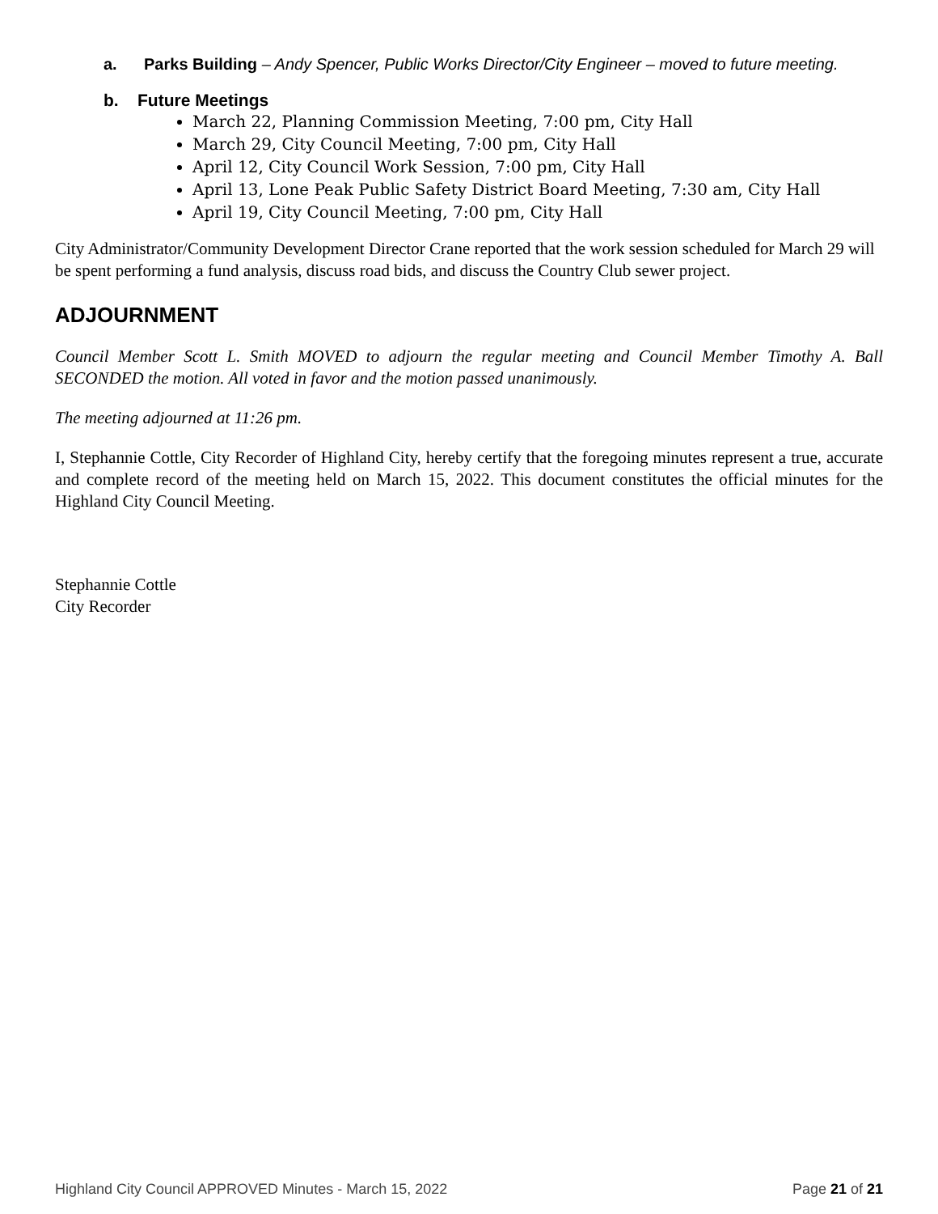a. Parks Building – Andy Spencer, Public Works Director/City Engineer – moved to future meeting.
b. Future Meetings
March 22, Planning Commission Meeting, 7:00 pm, City Hall
March 29, City Council Meeting, 7:00 pm, City Hall
April 12, City Council Work Session, 7:00 pm, City Hall
April 13, Lone Peak Public Safety District Board Meeting, 7:30 am, City Hall
April 19, City Council Meeting, 7:00 pm, City Hall
City Administrator/Community Development Director Crane reported that the work session scheduled for March 29 will be spent performing a fund analysis, discuss road bids, and discuss the Country Club sewer project.
ADJOURNMENT
Council Member Scott L. Smith MOVED to adjourn the regular meeting and Council Member Timothy A. Ball SECONDED the motion. All voted in favor and the motion passed unanimously.
The meeting adjourned at 11:26 pm.
I, Stephannie Cottle, City Recorder of Highland City, hereby certify that the foregoing minutes represent a true, accurate and complete record of the meeting held on March 15, 2022. This document constitutes the official minutes for the Highland City Council Meeting.
Stephannie Cottle
City Recorder
Highland City Council APPROVED Minutes - March 15, 2022 Page 21 of 21